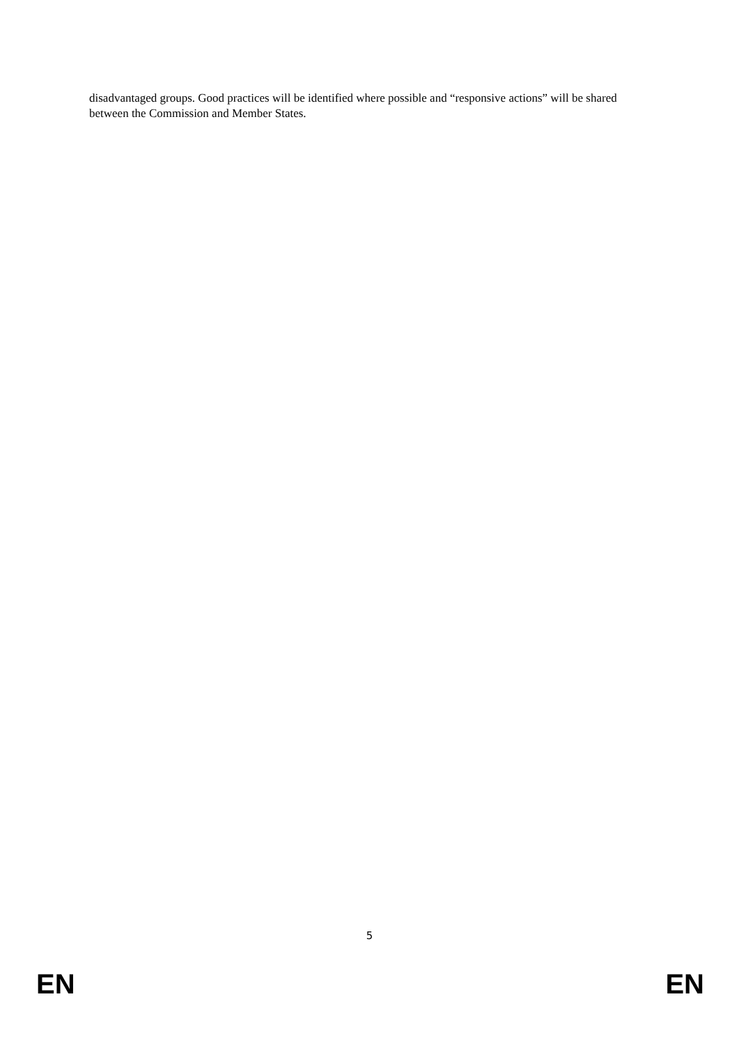disadvantaged groups. Good practices will be identified where possible and “responsive actions” will be shared between the Commission and Member States.
5
EN EN